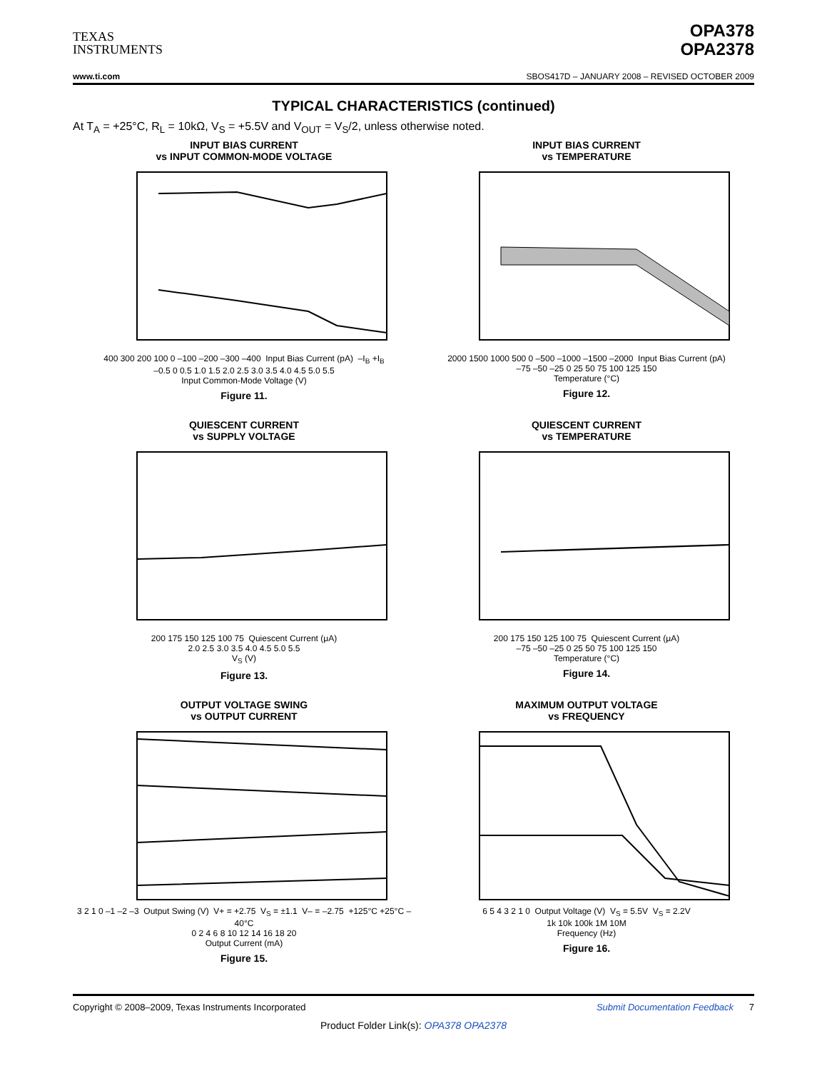TEXAS
INSTRUMENTS
OPA378
OPA2378
www.ti.com SBOS417D – JANUARY 2008 – REVISED OCTOBER 2009
TYPICAL CHARACTERISTICS (continued)
At T<sub>A</sub> = +25°C, R<sub>L</sub> = 10kΩ, V<sub>S</sub> = +5.5V and V<sub>OUT</sub> = V<sub>S</sub>/2, unless otherwise noted.
INPUT BIAS CURRENT
vs INPUT COMMON-MODE VOLTAGE
400 300 200 100 0 –100 –200 –300 –400 Input Bias Current (pA) –I<sub>B</sub> +I<sub>B</sub>
–0.5 0 0.5 1.0 1.5 2.0 2.5 3.0 3.5 4.0 4.5 5.0 5.5
Input Common-Mode Voltage (V)
Figure 11.
INPUT BIAS CURRENT
vs TEMPERATURE
2000 1500 1000 500 0 –500 –1000 –1500 –2000 Input Bias Current (pA)
–75 –50 –25 0 25 50 75 100 125 150
Temperature (°C)
Figure 12.
QUIESCENT CURRENT
vs SUPPLY VOLTAGE
200 175 150 125 100 75 Quiescent Current (μA)
2.0 2.5 3.0 3.5 4.0 4.5 5.0 5.5
V<sub>S</sub> (V)
Figure 13.
QUIESCENT CURRENT
vs TEMPERATURE
200 175 150 125 100 75 Quiescent Current (μA)
–75 –50 –25 0 25 50 75 100 125 150
Temperature (°C)
Figure 14.
OUTPUT VOLTAGE SWING
vs OUTPUT CURRENT
3 2 1 0 –1 –2 –3 Output Swing (V) V+ = +2.75 V<sub>S</sub> = ±1.1 V– = –2.75 +125°C +25°C –40°C
0 2 4 6 8 10 12 14 16 18 20
Output Current (mA)
Figure 15.
MAXIMUM OUTPUT VOLTAGE
vs FREQUENCY
6 5 4 3 2 1 0 Output Voltage (V) V<sub>S</sub> = 5.5V V<sub>S</sub> = 2.2V
1k 10k 100k 1M 10M
Frequency (Hz)
Figure 16.
Copyright © 2008–2009, Texas Instruments Incorporated Submit Documentation Feedback 7
Product Folder Link(s): OPA378 OPA2378